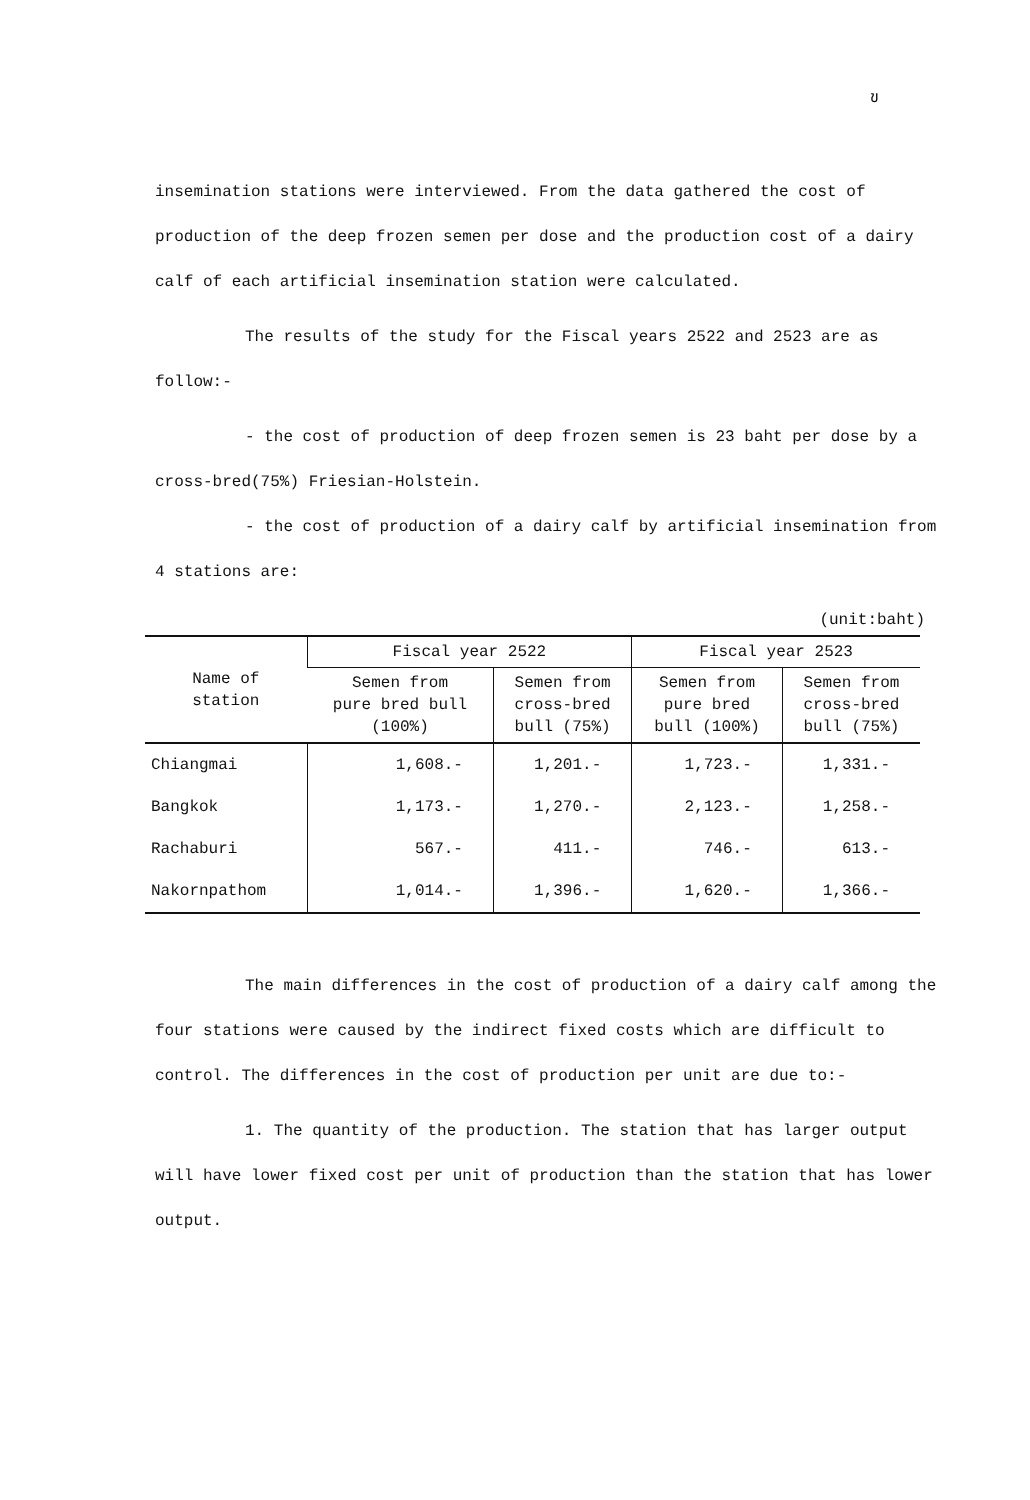ข
insemination stations were interviewed. From the data gathered the cost of production of the deep frozen semen per dose and the production cost of a dairy calf of each artificial insemination station were calculated.
The results of the study for the Fiscal years 2522 and 2523 are as follow:-
- the cost of production of deep frozen semen is 23 baht per dose by a cross-bred(75%) Friesian-Holstein.
- the cost of production of a dairy calf by artificial insemination from 4 stations are:
(unit:baht)
| Name of station | Fiscal year 2522 | | Fiscal year 2523 | |
| --- | --- | --- | --- | --- |
| | Semen from pure bred bull (100%) | Semen from cross-bred bull (75%) | Semen from pure bred bull (100%) | Semen from cross-bred bull (75%) |
| Chiangmai | 1,608.- | 1,201.- | 1,723.- | 1,331.- |
| Bangkok | 1,173.- | 1,270.- | 2,123.- | 1,258.- |
| Rachaburi | 567.- | 411.- | 746.- | 613.- |
| Nakornpathom | 1,014.- | 1,396.- | 1,620.- | 1,366.- |
The main differences in the cost of production of a dairy calf among the four stations were caused by the indirect fixed costs which are difficult to control. The differences in the cost of production per unit are due to:-
1. The quantity of the production. The station that has larger output will have lower fixed cost per unit of production than the station that has lower output.